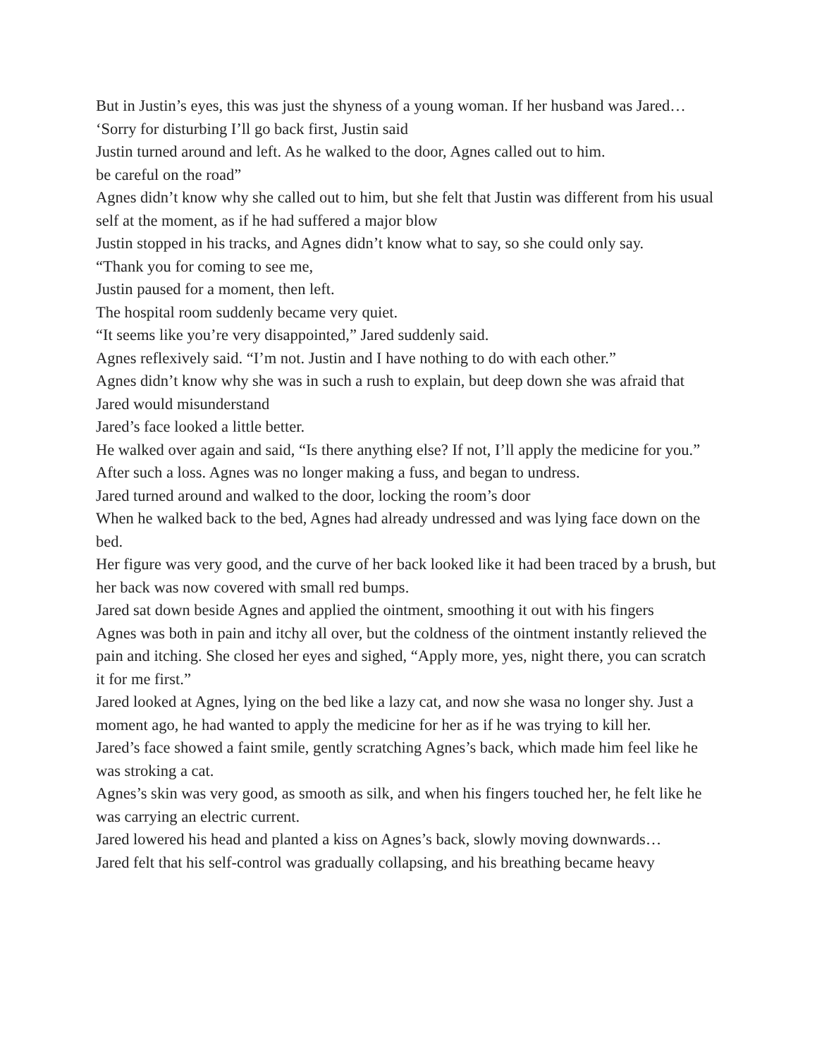But in Justin’s eyes, this was just the shyness of a young woman. If her husband was Jared…
‘Sorry for disturbing I’ll go back first, Justin said
Justin turned around and left. As he walked to the door, Agnes called out to him.
be careful on the road”
Agnes didn’t know why she called out to him, but she felt that Justin was different from his usual self at the moment, as if he had suffered a major blow
Justin stopped in his tracks, and Agnes didn’t know what to say, so she could only say.
“Thank you for coming to see me,
Justin paused for a moment, then left.
The hospital room suddenly became very quiet.
“It seems like you’re very disappointed,” Jared suddenly said.
Agnes reflexively said. “I’m not. Justin and I have nothing to do with each other.”
Agnes didn’t know why she was in such a rush to explain, but deep down she was afraid that Jared would misunderstand
Jared’s face looked a little better.
He walked over again and said, “Is there anything else? If not, I’ll apply the medicine for you.”
After such a loss. Agnes was no longer making a fuss, and began to undress.
Jared turned around and walked to the door, locking the room’s door
When he walked back to the bed, Agnes had already undressed and was lying face down on the bed.
Her figure was very good, and the curve of her back looked like it had been traced by a brush, but her back was now covered with small red bumps.
Jared sat down beside Agnes and applied the ointment, smoothing it out with his fingers
Agnes was both in pain and itchy all over, but the coldness of the ointment instantly relieved the pain and itching. She closed her eyes and sighed, “Apply more, yes, night there, you can scratch it for me first.”
Jared looked at Agnes, lying on the bed like a lazy cat, and now she wasa no longer shy. Just a moment ago, he had wanted to apply the medicine for her as if he was trying to kill her.
Jared’s face showed a faint smile, gently scratching Agnes’s back, which made him feel like he was stroking a cat.
Agnes’s skin was very good, as smooth as silk, and when his fingers touched her, he felt like he was carrying an electric current.
Jared lowered his head and planted a kiss on Agnes’s back, slowly moving downwards…
Jared felt that his self-control was gradually collapsing, and his breathing became heavy